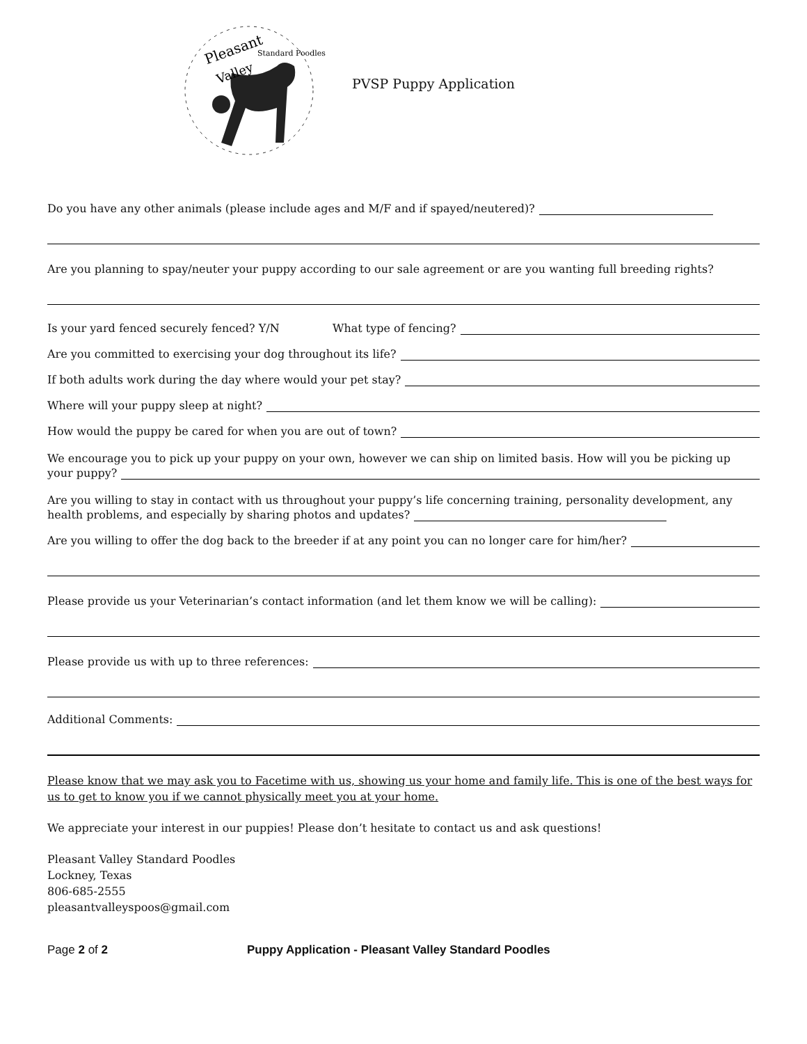Pleasant
Valley
Standard Poodles
PVSP Puppy Application
Do you have any other animals (please include ages and M/F and if spayed/neutered)?
Are you planning to spay/neuter your puppy according to our sale agreement or are you wanting full breeding rights?
Is your yard fenced securely fenced? Y/N What type of fencing?
Are you committed to exercising your dog throughout its life?
If both adults work during the day where would your pet stay?
Where will your puppy sleep at night?
How would the puppy be cared for when you are out of town?
We encourage you to pick up your puppy on your own, however we can ship on limited basis. How will you be picking up
your puppy?
Are you willing to stay in contact with us throughout your puppy’s life concerning training, personality development, any
health problems, and especially by sharing photos and updates?
Are you willing to offer the dog back to the breeder if at any point you can no longer care for him/her?
Please provide us your Veterinarian’s contact information (and let them know we will be calling):
Please provide us with up to three references:
Additional Comments:
Please know that we may ask you to Facetime with us, showing us your home and family life. This is one of the best ways for us to get to know you if we cannot physically meet you at your home.
We appreciate your interest in our puppies! Please don’t hesitate to contact us and ask questions!
Pleasant Valley Standard Poodles
Lockney, Texas
806-685-2555
pleasantvalleyspoos@gmail.com
Page 2 of 2 Puppy Application - Pleasant Valley Standard Poodles